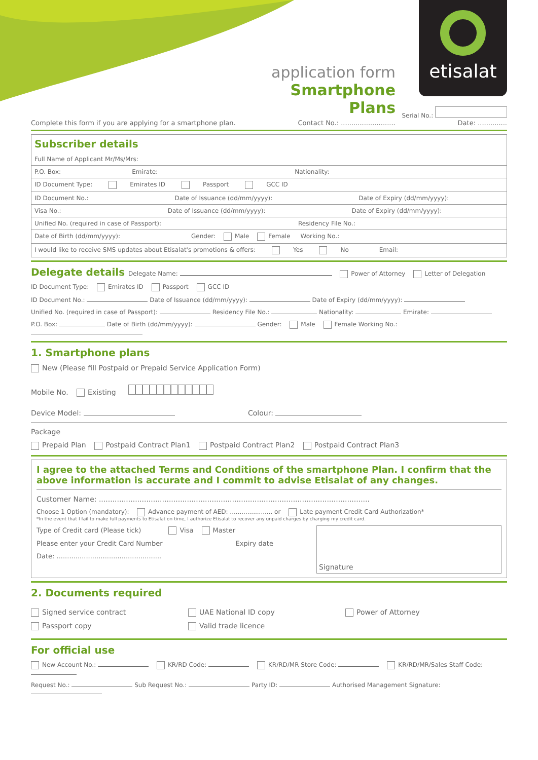etisalat
application form
Smartphone Plans
Serial No.:
Complete this form if you are applying for a smartphone plan. Contact No.: .......................... Date: ..............
Subscriber details
Full Name of Applicant Mr/Ms/Mrs:
P.O. Box: Emirate: Nationality:
ID Document Type: Emirates ID Passport GCC ID
ID Document No.: Date of Issuance (dd/mm/yyyy): Date of Expiry (dd/mm/yyyy):
Visa No.: Date of Issuance (dd/mm/yyyy): Date of Expiry (dd/mm/yyyy):
Unified No. (required in case of Passport): Residency File No.:
Date of Birth (dd/mm/yyyy): Gender: Male Female Working No.:
I would like to receive SMS updates about Etisalat's promotions & offers: Yes No Email:
Delegate details Delegate Name: Power of Attorney Letter of Delegation
ID Document Type: Emirates ID Passport GCC ID
ID Document No.: Date of Issuance (dd/mm/yyyy): Date of Expiry (dd/mm/yyyy):
Unified No. (required in case of Passport): Residency File No.: Nationality: Emirate:
P.O. Box: Date of Birth (dd/mm/yyyy): Gender: Male Female Working No.:
1. Smartphone plans
New (Please fill Postpaid or Prepaid Service Application Form)
Mobile No. Existing
Device Model: Colour:
Package
Prepaid Plan Postpaid Contract Plan1 Postpaid Contract Plan2 Postpaid Contract Plan3
I agree to the attached Terms and Conditions of the smartphone Plan. I confirm that the above information is accurate and I commit to advise Etisalat of any changes.
Customer Name: ........................................................................................................................
Choose 1 Option (mandatory): Advance payment of AED: ...................... or Late payment Credit Card Authorization*
*In the event that I fail to make full payments to Etisalat on time, I authorize Etisalat to recover any unpaid charges by charging my credit card.
Type of Credit card (Please tick) Visa Master
Please enter your Credit Card Number Expiry date
Date: ..................................................
Signature
2. Documents required
Signed service contract
Passport copy
UAE National ID copy
Valid trade licence
Power of Attorney
For official use
New Account No.: KR/RD Code: KR/RD/MR Store Code: KR/RD/MR/Sales Staff Code:
Request No.: Sub Request No.: Party ID: Authorised Management Signature: